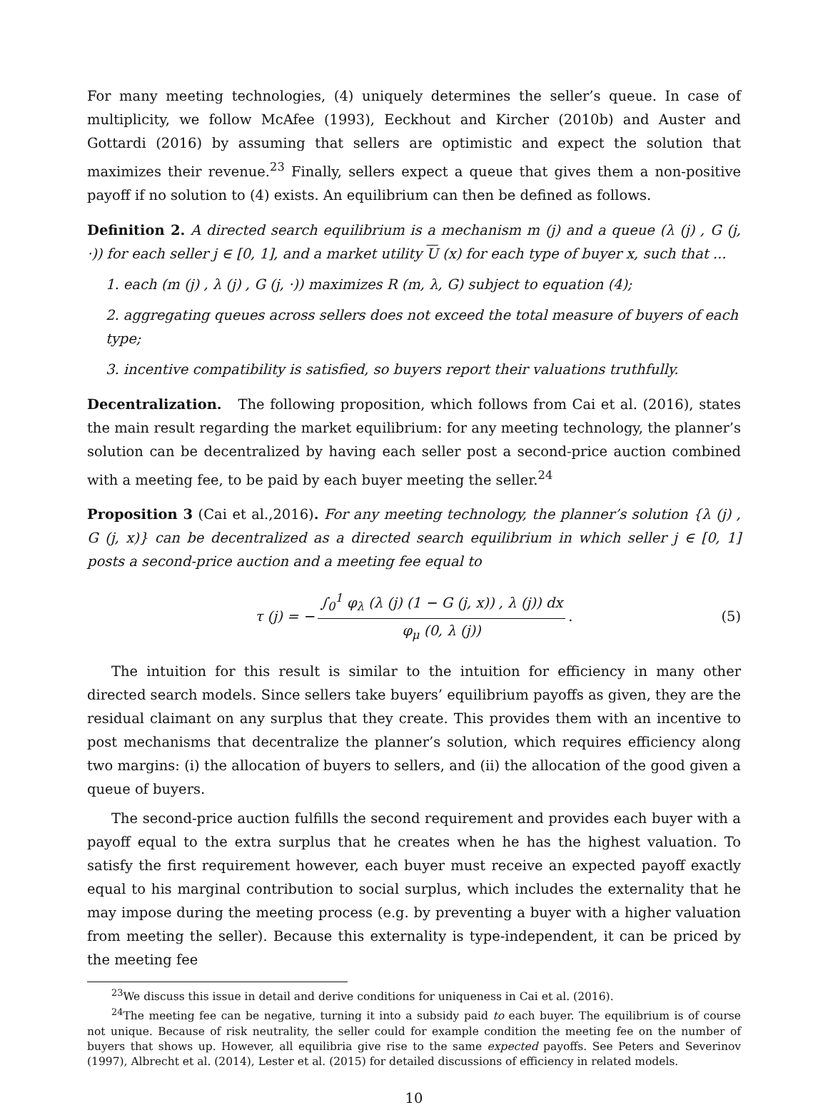For many meeting technologies, (4) uniquely determines the seller’s queue. In case of multiplicity, we follow McAfee (1993), Eeckhout and Kircher (2010b) and Auster and Gottardi (2016) by assuming that sellers are optimistic and expect the solution that maximizes their revenue.<sup>23</sup> Finally, sellers expect a queue that gives them a non-positive payoff if no solution to (4) exists. An equilibrium can then be defined as follows.
Definition 2. A directed search equilibrium is a mechanism m (j) and a queue (λ (j) , G (j, ·)) for each seller j ∈ [0, 1], and a market utility U (x) for each type of buyer x, such that ...
1. each (m (j) , λ (j) , G (j, ·)) maximizes R (m, λ, G) subject to equation (4);
2. aggregating queues across sellers does not exceed the total measure of buyers of each type;
3. incentive compatibility is satisfied, so buyers report their valuations truthfully.
Decentralization. The following proposition, which follows from Cai et al. (2016), states the main result regarding the market equilibrium: for any meeting technology, the planner’s solution can be decentralized by having each seller post a second-price auction combined with a meeting fee, to be paid by each buyer meeting the seller.<sup>24</sup>
Proposition 3 (Cai et al.,2016). For any meeting technology, the planner’s solution {λ (j) , G (j, x)} can be decentralized as a directed search equilibrium in which seller j ∈ [0, 1] posts a second-price auction and a meeting fee equal to
τ (j) = − ∫<sub>0</sub><sup>1</sup> φ<sub>λ</sub> (λ (j) (1 − G (j, x)) , λ (j)) dx φ<sub>μ</sub> (0, λ (j)). (5)
The intuition for this result is similar to the intuition for efficiency in many other directed search models. Since sellers take buyers’ equilibrium payoffs as given, they are the residual claimant on any surplus that they create. This provides them with an incentive to post mechanisms that decentralize the planner’s solution, which requires efficiency along two margins: (i) the allocation of buyers to sellers, and (ii) the allocation of the good given a queue of buyers.
The second-price auction fulfills the second requirement and provides each buyer with a payoff equal to the extra surplus that he creates when he has the highest valuation. To satisfy the first requirement however, each buyer must receive an expected payoff exactly equal to his marginal contribution to social surplus, which includes the externality that he may impose during the meeting process (e.g. by preventing a buyer with a higher valuation from meeting the seller). Because this externality is type-independent, it can be priced by the meeting fee
<sup>23</sup> We discuss this issue in detail and derive conditions for uniqueness in Cai et al. (2016).
<sup>24</sup> The meeting fee can be negative, turning it into a subsidy paid to each buyer. The equilibrium is of course not unique. Because of risk neutrality, the seller could for example condition the meeting fee on the number of buyers that shows up. However, all equilibria give rise to the same expected payoffs. See Peters and Severinov (1997), Albrecht et al. (2014), Lester et al. (2015) for detailed discussions of efficiency in related models.
10